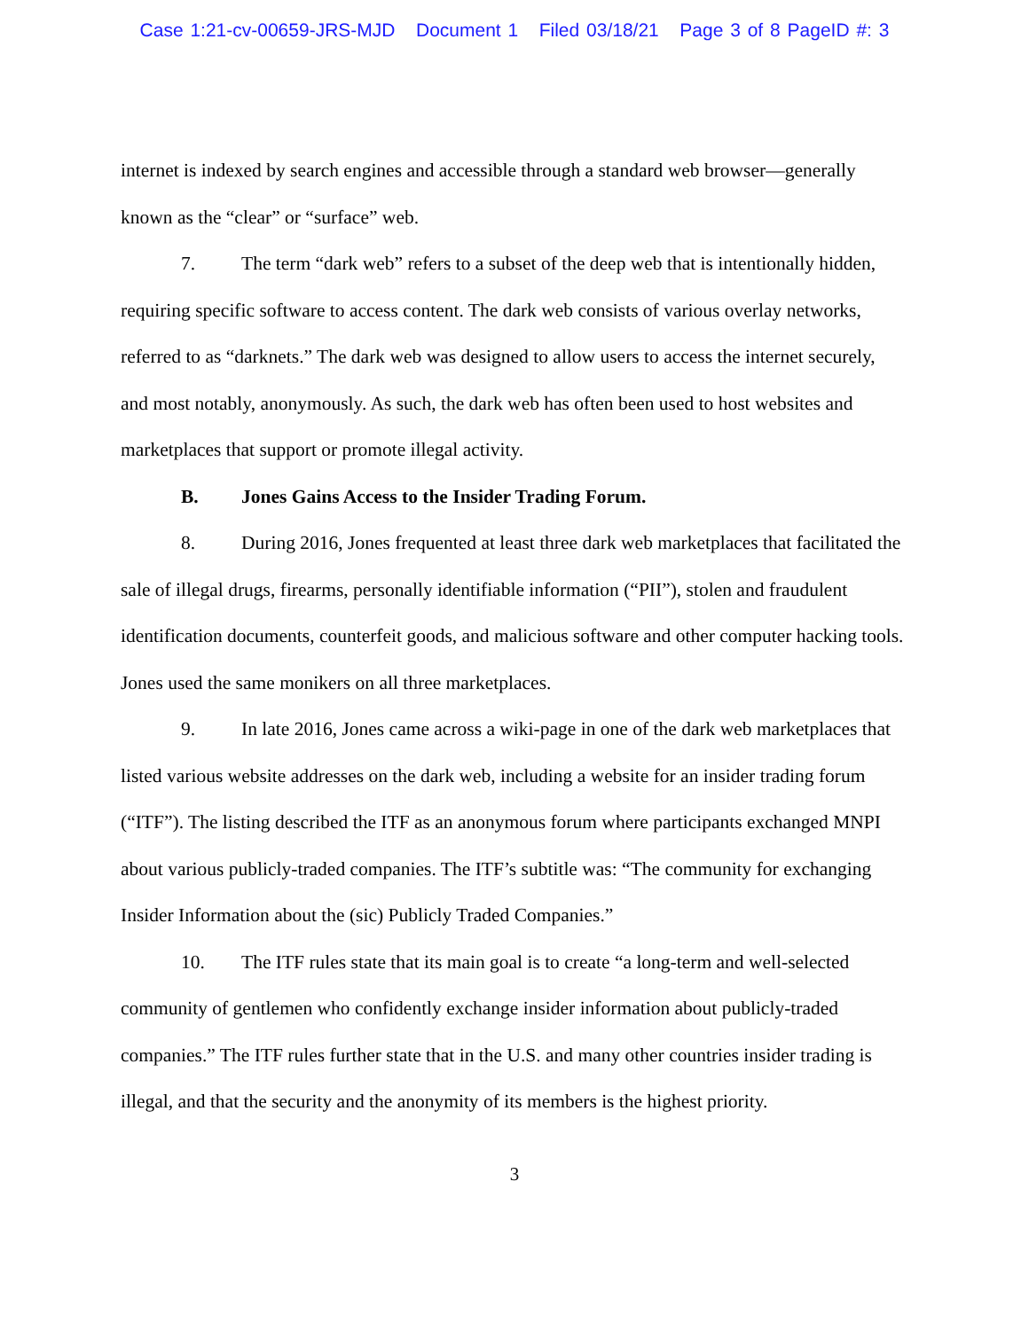Case 1:21-cv-00659-JRS-MJD Document 1 Filed 03/18/21 Page 3 of 8 PageID #: 3
internet is indexed by search engines and accessible through a standard web browser—generally known as the “clear” or “surface” web.
7. The term “dark web” refers to a subset of the deep web that is intentionally hidden, requiring specific software to access content. The dark web consists of various overlay networks, referred to as “darknets.” The dark web was designed to allow users to access the internet securely, and most notably, anonymously. As such, the dark web has often been used to host websites and marketplaces that support or promote illegal activity.
B. Jones Gains Access to the Insider Trading Forum.
8. During 2016, Jones frequented at least three dark web marketplaces that facilitated the sale of illegal drugs, firearms, personally identifiable information (“PII”), stolen and fraudulent identification documents, counterfeit goods, and malicious software and other computer hacking tools. Jones used the same monikers on all three marketplaces.
9. In late 2016, Jones came across a wiki-page in one of the dark web marketplaces that listed various website addresses on the dark web, including a website for an insider trading forum (“ITF”). The listing described the ITF as an anonymous forum where participants exchanged MNPI about various publicly-traded companies. The ITF’s subtitle was: “The community for exchanging Insider Information about the (sic) Publicly Traded Companies.”
10. The ITF rules state that its main goal is to create “a long-term and well-selected community of gentlemen who confidently exchange insider information about publicly-traded companies.” The ITF rules further state that in the U.S. and many other countries insider trading is illegal, and that the security and the anonymity of its members is the highest priority.
3